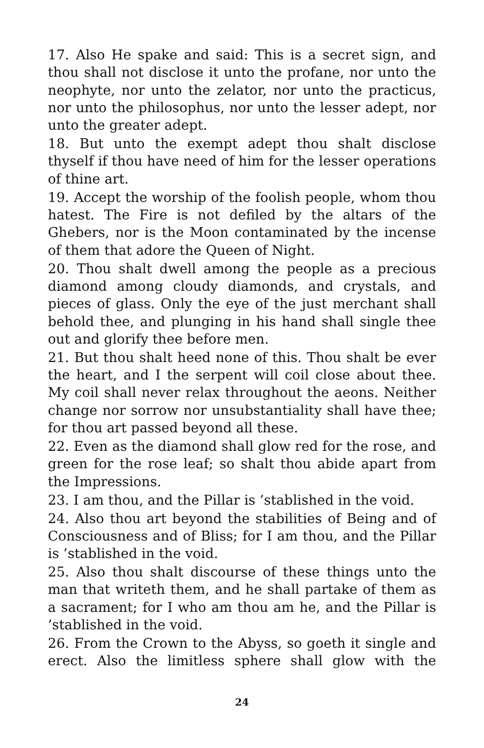17. Also He spake and said: This is a secret sign, and thou shall not disclose it unto the profane, nor unto the neophyte, nor unto the zelator, nor unto the practicus, nor unto the philosophus, nor unto the lesser adept, nor unto the greater adept.
18. But unto the exempt adept thou shalt disclose thyself if thou have need of him for the lesser operations of thine art.
19. Accept the worship of the foolish people, whom thou hatest. The Fire is not defiled by the altars of the Ghebers, nor is the Moon contaminated by the incense of them that adore the Queen of Night.
20. Thou shalt dwell among the people as a precious diamond among cloudy diamonds, and crystals, and pieces of glass. Only the eye of the just merchant shall behold thee, and plunging in his hand shall single thee out and glorify thee before men.
21. But thou shalt heed none of this. Thou shalt be ever the heart, and I the serpent will coil close about thee. My coil shall never relax throughout the aeons. Neither change nor sorrow nor unsubstantiality shall have thee; for thou art passed beyond all these.
22. Even as the diamond shall glow red for the rose, and green for the rose leaf; so shalt thou abide apart from the Impressions.
23. I am thou, and the Pillar is ’stablished in the void.
24. Also thou art beyond the stabilities of Being and of Consciousness and of Bliss; for I am thou, and the Pillar is ’stablished in the void.
25. Also thou shalt discourse of these things unto the man that writeth them, and he shall partake of them as a sacrament; for I who am thou am he, and the Pillar is ’stablished in the void.
26. From the Crown to the Abyss, so goeth it single and erect. Also the limitless sphere shall glow with the
24